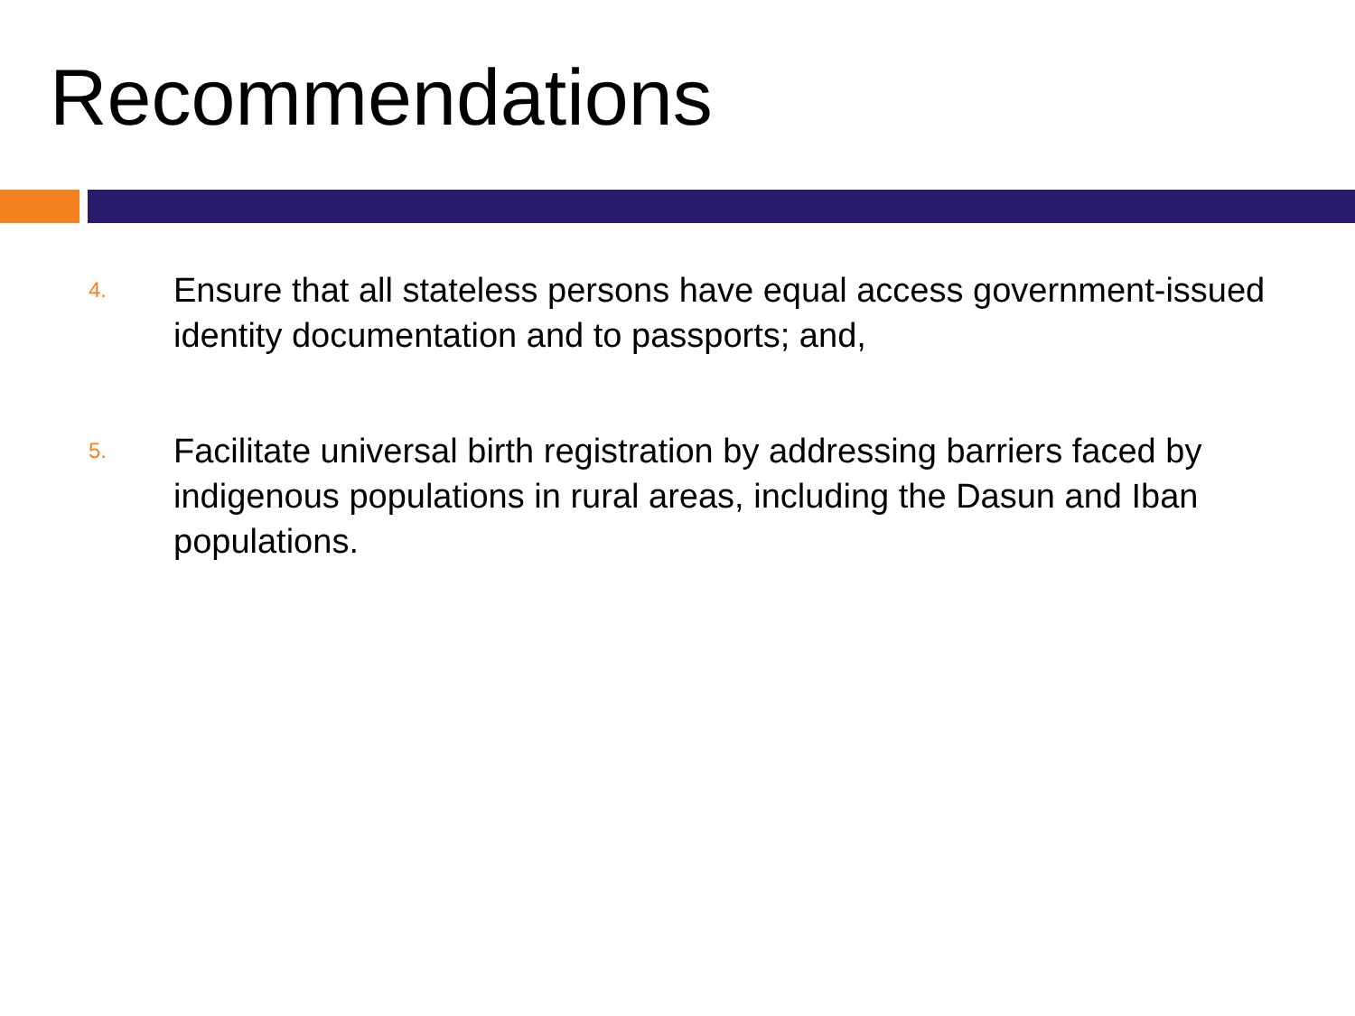Recommendations
4. Ensure that all stateless persons have equal access government-issued identity documentation and to passports; and,
5. Facilitate universal birth registration by addressing barriers faced by indigenous populations in rural areas, including the Dasun and Iban populations.